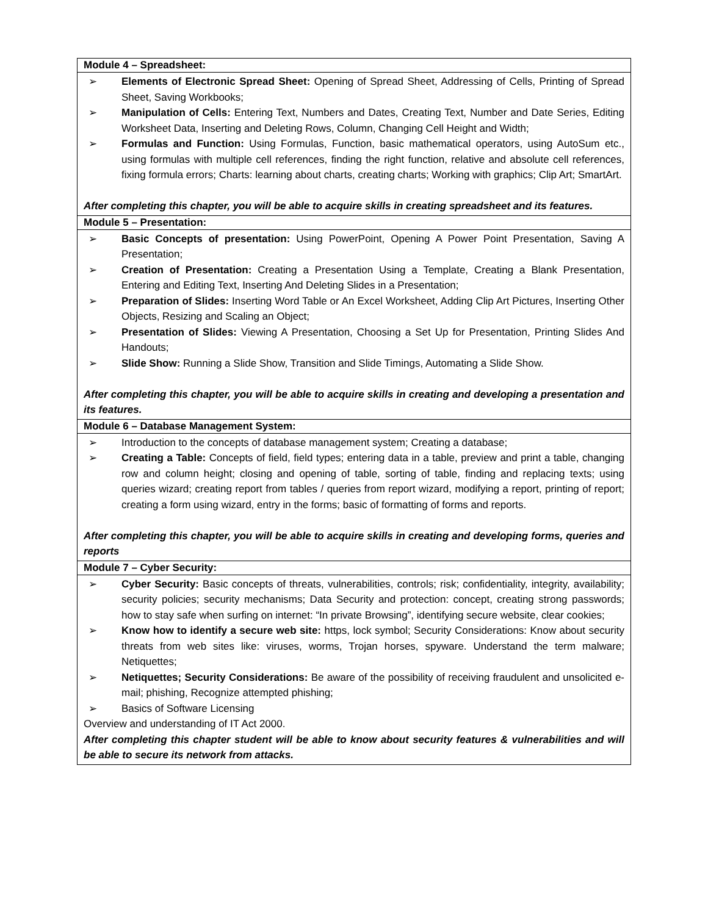| Module 4 – Spreadsheet: |
| --- |
| ➢ Elements of Electronic Spread Sheet: Opening of Spread Sheet, Addressing of Cells, Printing of Spread Sheet, Saving Workbooks; ➢ Manipulation of Cells: Entering Text, Numbers and Dates, Creating Text, Number and Date Series, Editing Worksheet Data, Inserting and Deleting Rows, Column, Changing Cell Height and Width; ➢ Formulas and Function: Using Formulas, Function, basic mathematical operators, using AutoSum etc., using formulas with multiple cell references, finding the right function, relative and absolute cell references, fixing formula errors; Charts: learning about charts, creating charts; Working with graphics; Clip Art; SmartArt. After completing this chapter, you will be able to acquire skills in creating spreadsheet and its features. |
| Module 5 – Presentation: |
| ➢ Basic Concepts of presentation: Using PowerPoint, Opening A Power Point Presentation, Saving A Presentation; ➢ Creation of Presentation: Creating a Presentation Using a Template, Creating a Blank Presentation, Entering and Editing Text, Inserting And Deleting Slides in a Presentation; ➢ Preparation of Slides: Inserting Word Table or An Excel Worksheet, Adding Clip Art Pictures, Inserting Other Objects, Resizing and Scaling an Object; ➢ Presentation of Slides: Viewing A Presentation, Choosing a Set Up for Presentation, Printing Slides And Handouts; ➢ Slide Show: Running a Slide Show, Transition and Slide Timings, Automating a Slide Show. After completing this chapter, you will be able to acquire skills in creating and developing a presentation and its features. |
| Module 6 – Database Management System: |
| ➢ Introduction to the concepts of database management system; Creating a database; ➢ Creating a Table: Concepts of field, field types; entering data in a table, preview and print a table, changing row and column height; closing and opening of table, sorting of table, finding and replacing texts; using queries wizard; creating report from tables / queries from report wizard, modifying a report, printing of report; creating a form using wizard, entry in the forms; basic of formatting of forms and reports. After completing this chapter, you will be able to acquire skills in creating and developing forms, queries and reports |
| Module 7 – Cyber Security: |
| ➢ Cyber Security: Basic concepts of threats, vulnerabilities, controls; risk; confidentiality, integrity, availability; security policies; security mechanisms; Data Security and protection: concept, creating strong passwords; how to stay safe when surfing on internet: “In private Browsing”, identifying secure website, clear cookies; ➢ Know how to identify a secure web site: https, lock symbol; Security Considerations: Know about security threats from web sites like: viruses, worms, Trojan horses, spyware. Understand the term malware; Netiquettes; ➢ Netiquettes; Security Considerations: Be aware of the possibility of receiving fraudulent and unsolicited e-mail; phishing, Recognize attempted phishing; ➢ Basics of Software Licensing Overview and understanding of IT Act 2000. After completing this chapter student will be able to know about security features & vulnerabilities and will be able to secure its network from attacks. |